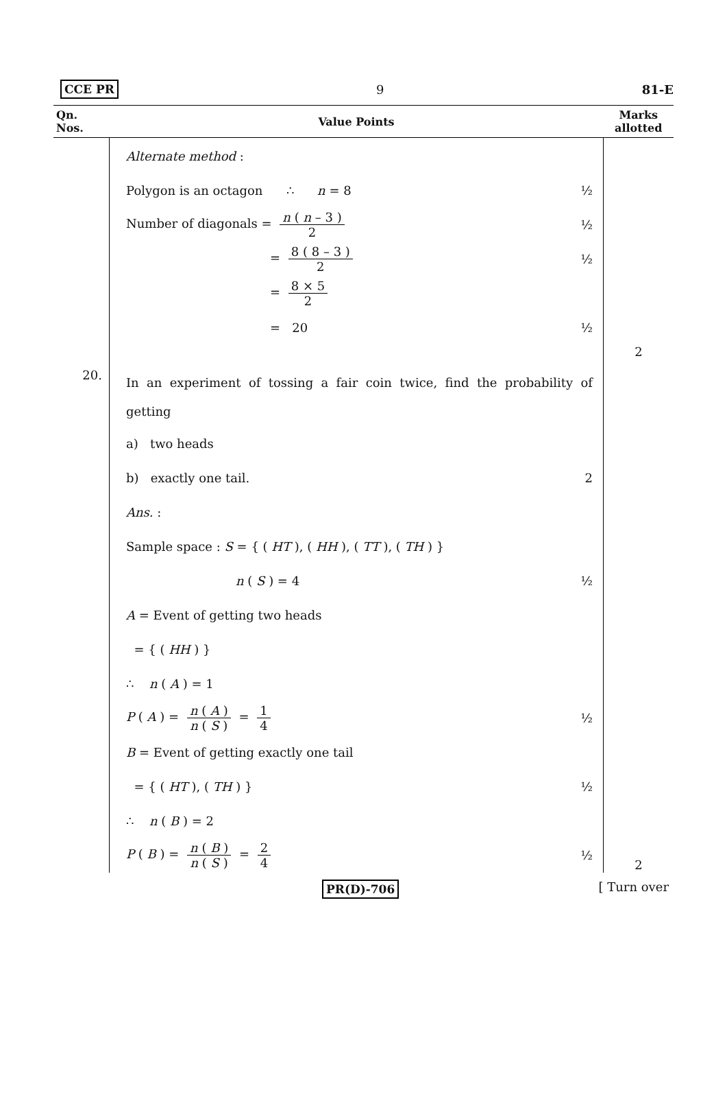CCE PR 9 81-E
| Qn. Nos. | Value Points | Marks allotted |
| --- | --- | --- |
| | Alternate method : Polygon is an octagon ∴ n = 8 ½ Number of diagonals = n ( n – 3 ) 2 ½ = 8 ( 8 – 3 ) 2 ½ = 8 × 5 2 = 20 ½ | 2 |
| 20. | In an experiment of tossing a fair coin twice, find the probability of getting a) two heads b) exactly one tail. 2 Ans. : Sample space : S = { ( HT ), ( HH ), ( TT ), ( TH ) } n ( S ) = 4 ½ A = Event of getting two heads = { ( HH ) } ∴ n ( A ) = 1 P ( A ) = n ( A ) n ( S ) = 1 4 ½ B = Event of getting exactly one tail = { ( HT ), ( TH ) } ½ ∴ n ( B ) = 2 P ( B ) = n ( B ) n ( S ) = 2 4 ½ | 2 |
PR(D)-706 [ Turn over